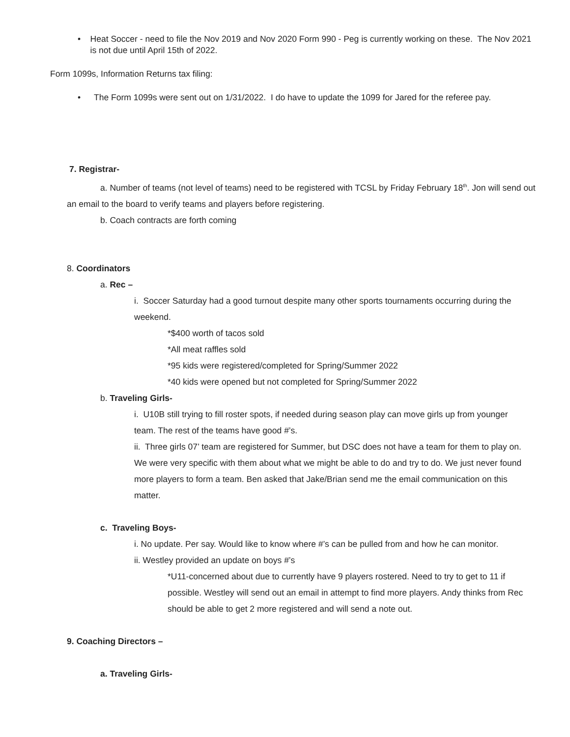• Heat Soccer - need to file the Nov 2019 and Nov 2020 Form 990 - Peg is currently working on these. The Nov 2021 is not due until April 15th of 2022.
Form 1099s, Information Returns tax filing:
• The Form 1099s were sent out on 1/31/2022. I do have to update the 1099 for Jared for the referee pay.
7. Registrar-
a. Number of teams (not level of teams) need to be registered with TCSL by Friday February 18<sup>th</sup>. Jon will send out an email to the board to verify teams and players before registering.
b. Coach contracts are forth coming
8. Coordinators
a. Rec –
i. Soccer Saturday had a good turnout despite many other sports tournaments occurring during the weekend.
*$400 worth of tacos sold
*All meat raffles sold
*95 kids were registered/completed for Spring/Summer 2022
*40 kids were opened but not completed for Spring/Summer 2022
b. Traveling Girls-
i. U10B still trying to fill roster spots, if needed during season play can move girls up from younger team. The rest of the teams have good #’s.
ii. Three girls 07’ team are registered for Summer, but DSC does not have a team for them to play on. We were very specific with them about what we might be able to do and try to do. We just never found more players to form a team. Ben asked that Jake/Brian send me the email communication on this matter.
c. Traveling Boys-
i. No update. Per say. Would like to know where #’s can be pulled from and how he can monitor.
ii. Westley provided an update on boys #’s
*U11-concerned about due to currently have 9 players rostered. Need to try to get to 11 if possible. Westley will send out an email in attempt to find more players. Andy thinks from Rec should be able to get 2 more registered and will send a note out.
9. Coaching Directors –
a. Traveling Girls-